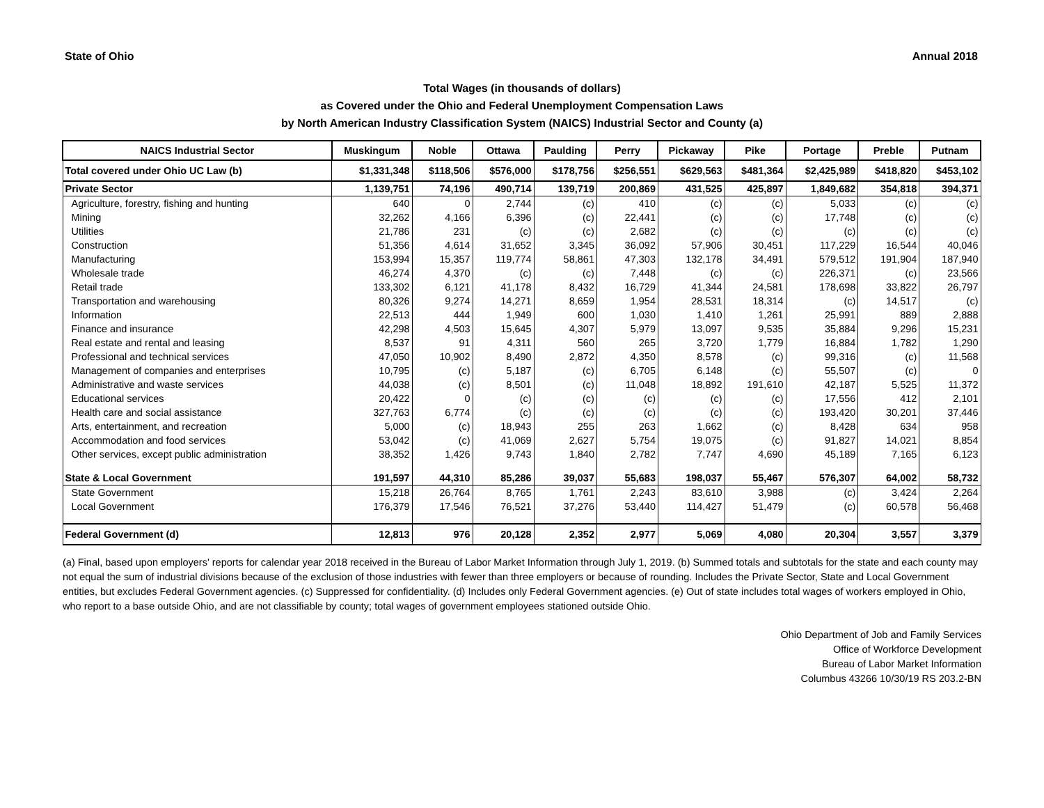State of Ohio Annual 2018
Total Wages (in thousands of dollars)
as Covered under the Ohio and Federal Unemployment Compensation Laws
by North American Industry Classification System (NAICS) Industrial Sector and County (a)
| NAICS Industrial Sector | Muskingum | Noble | Ottawa | Paulding | Perry | Pickaway | Pike | Portage | Preble | Putnam |
| --- | --- | --- | --- | --- | --- | --- | --- | --- | --- | --- |
| Total covered under Ohio UC Law (b) | $1,331,348 | $118,506 | $576,000 | $178,756 | $256,551 | $629,563 | $481,364 | $2,425,989 | $418,820 | $453,102 |
| Private Sector | 1,139,751 | 74,196 | 490,714 | 139,719 | 200,869 | 431,525 | 425,897 | 1,849,682 | 354,818 | 394,371 |
| Agriculture, forestry, fishing and hunting | 640 | 0 | 2,744 | (c) | 410 | (c) | (c) | 5,033 | (c) | (c) |
| Mining | 32,262 | 4,166 | 6,396 | (c) | 22,441 | (c) | (c) | 17,748 | (c) | (c) |
| Utilities | 21,786 | 231 | (c) | (c) | 2,682 | (c) | (c) | (c) | (c) | (c) |
| Construction | 51,356 | 4,614 | 31,652 | 3,345 | 36,092 | 57,906 | 30,451 | 117,229 | 16,544 | 40,046 |
| Manufacturing | 153,994 | 15,357 | 119,774 | 58,861 | 47,303 | 132,178 | 34,491 | 579,512 | 191,904 | 187,940 |
| Wholesale trade | 46,274 | 4,370 | (c) | (c) | 7,448 | (c) | (c) | 226,371 | (c) | 23,566 |
| Retail trade | 133,302 | 6,121 | 41,178 | 8,432 | 16,729 | 41,344 | 24,581 | 178,698 | 33,822 | 26,797 |
| Transportation and warehousing | 80,326 | 9,274 | 14,271 | 8,659 | 1,954 | 28,531 | 18,314 | (c) | 14,517 | (c) |
| Information | 22,513 | 444 | 1,949 | 600 | 1,030 | 1,410 | 1,261 | 25,991 | 889 | 2,888 |
| Finance and insurance | 42,298 | 4,503 | 15,645 | 4,307 | 5,979 | 13,097 | 9,535 | 35,884 | 9,296 | 15,231 |
| Real estate and rental and leasing | 8,537 | 91 | 4,311 | 560 | 265 | 3,720 | 1,779 | 16,884 | 1,782 | 1,290 |
| Professional and technical services | 47,050 | 10,902 | 8,490 | 2,872 | 4,350 | 8,578 | (c) | 99,316 | (c) | 11,568 |
| Management of companies and enterprises | 10,795 | (c) | 5,187 | (c) | 6,705 | 6,148 | (c) | 55,507 | (c) | 0 |
| Administrative and waste services | 44,038 | (c) | 8,501 | (c) | 11,048 | 18,892 | 191,610 | 42,187 | 5,525 | 11,372 |
| Educational services | 20,422 | 0 | (c) | (c) | (c) | (c) | (c) | 17,556 | 412 | 2,101 |
| Health care and social assistance | 327,763 | 6,774 | (c) | (c) | (c) | (c) | (c) | 193,420 | 30,201 | 37,446 |
| Arts, entertainment, and recreation | 5,000 | (c) | 18,943 | 255 | 263 | 1,662 | (c) | 8,428 | 634 | 958 |
| Accommodation and food services | 53,042 | (c) | 41,069 | 2,627 | 5,754 | 19,075 | (c) | 91,827 | 14,021 | 8,854 |
| Other services, except public administration | 38,352 | 1,426 | 9,743 | 1,840 | 2,782 | 7,747 | 4,690 | 45,189 | 7,165 | 6,123 |
| State & Local Government | 191,597 | 44,310 | 85,286 | 39,037 | 55,683 | 198,037 | 55,467 | 576,307 | 64,002 | 58,732 |
| State Government | 15,218 | 26,764 | 8,765 | 1,761 | 2,243 | 83,610 | 3,988 | (c) | 3,424 | 2,264 |
| Local Government | 176,379 | 17,546 | 76,521 | 37,276 | 53,440 | 114,427 | 51,479 | (c) | 60,578 | 56,468 |
| Federal Government (d) | 12,813 | 976 | 20,128 | 2,352 | 2,977 | 5,069 | 4,080 | 20,304 | 3,557 | 3,379 |
(a) Final, based upon employers' reports for calendar year 2018 received in the Bureau of Labor Market Information through July 1, 2019. (b) Summed totals and subtotals for the state and each county may not equal the sum of industrial divisions because of the exclusion of those industries with fewer than three employers or because of rounding. Includes the Private Sector, State and Local Government entities, but excludes Federal Government agencies. (c) Suppressed for confidentiality. (d) Includes only Federal Government agencies. (e) Out of state includes total wages of workers employed in Ohio, who report to a base outside Ohio, and are not classifiable by county; total wages of government employees stationed outside Ohio.
Ohio Department of Job and Family Services
Office of Workforce Development
Bureau of Labor Market Information
Columbus 43266 10/30/19 RS 203.2-BN